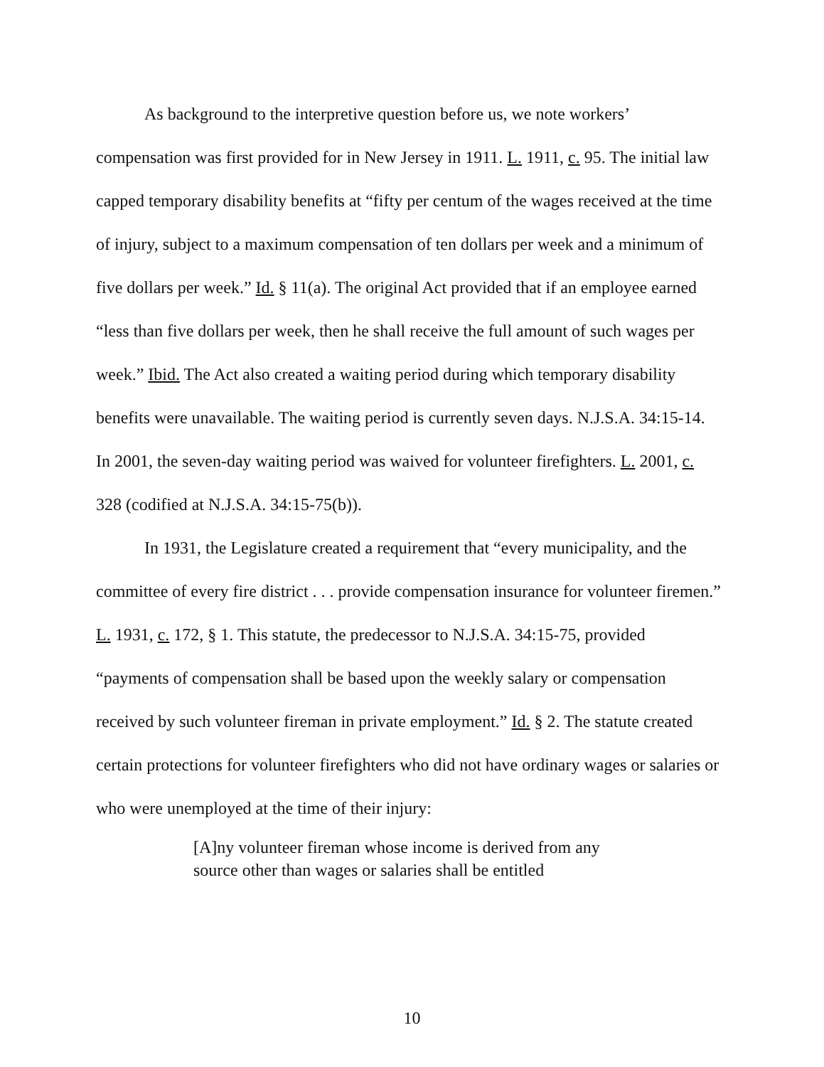As background to the interpretive question before us, we note workers’ compensation was first provided for in New Jersey in 1911. L. 1911, c. 95. The initial law capped temporary disability benefits at “fifty per centum of the wages received at the time of injury, subject to a maximum compensation of ten dollars per week and a minimum of five dollars per week.” Id. § 11(a). The original Act provided that if an employee earned “less than five dollars per week, then he shall receive the full amount of such wages per week.” Ibid. The Act also created a waiting period during which temporary disability benefits were unavailable. The waiting period is currently seven days. N.J.S.A. 34:15-14. In 2001, the seven-day waiting period was waived for volunteer firefighters. L. 2001, c. 328 (codified at N.J.S.A. 34:15-75(b)).
In 1931, the Legislature created a requirement that “every municipality, and the committee of every fire district . . . provide compensation insurance for volunteer firemen.” L. 1931, c. 172, § 1. This statute, the predecessor to N.J.S.A. 34:15-75, provided “payments of compensation shall be based upon the weekly salary or compensation received by such volunteer fireman in private employment.” Id. § 2. The statute created certain protections for volunteer firefighters who did not have ordinary wages or salaries or who were unemployed at the time of their injury:
[A]ny volunteer fireman whose income is derived from any source other than wages or salaries shall be entitled
10